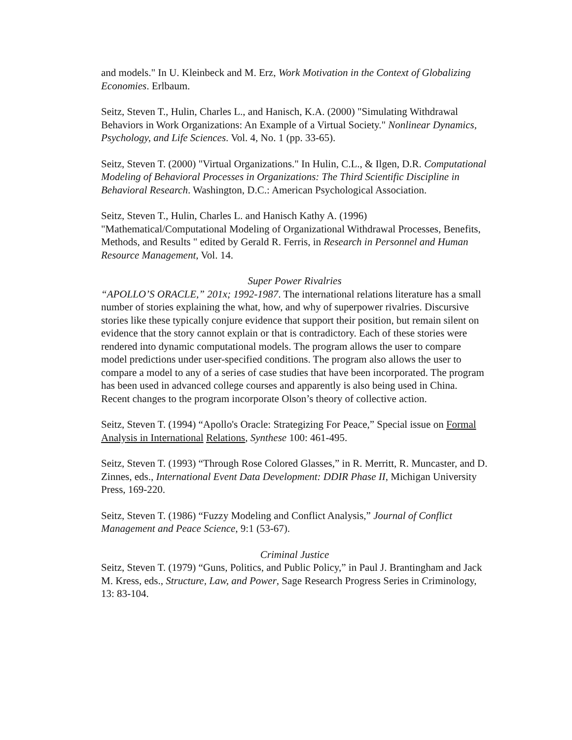and models." In U. Kleinbeck and M. Erz, Work Motivation in the Context of Globalizing Economies. Erlbaum.
Seitz, Steven T., Hulin, Charles L., and Hanisch, K.A. (2000) "Simulating Withdrawal Behaviors in Work Organizations: An Example of a Virtual Society." Nonlinear Dynamics, Psychology, and Life Sciences. Vol. 4, No. 1 (pp. 33-65).
Seitz, Steven T. (2000) "Virtual Organizations." In Hulin, C.L., & Ilgen, D.R. Computational Modeling of Behavioral Processes in Organizations: The Third Scientific Discipline in Behavioral Research. Washington, D.C.: American Psychological Association.
Seitz, Steven T., Hulin, Charles L. and Hanisch Kathy A. (1996) "Mathematical/Computational Modeling of Organizational Withdrawal Processes, Benefits, Methods, and Results " edited by Gerald R. Ferris, in Research in Personnel and Human Resource Management, Vol. 14.
Super Power Rivalries
“APOLLO’S ORACLE,” 201x; 1992-1987. The international relations literature has a small number of stories explaining the what, how, and why of superpower rivalries. Discursive stories like these typically conjure evidence that support their position, but remain silent on evidence that the story cannot explain or that is contradictory. Each of these stories were rendered into dynamic computational models. The program allows the user to compare model predictions under user-specified conditions. The program also allows the user to compare a model to any of a series of case studies that have been incorporated. The program has been used in advanced college courses and apparently is also being used in China. Recent changes to the program incorporate Olson’s theory of collective action.
Seitz, Steven T. (1994) “Apollo's Oracle: Strategizing For Peace,” Special issue on Formal Analysis in International Relations, Synthese 100: 461-495.
Seitz, Steven T. (1993) “Through Rose Colored Glasses,” in R. Merritt, R. Muncaster, and D. Zinnes, eds., International Event Data Development: DDIR Phase II, Michigan University Press, 169-220.
Seitz, Steven T. (1986) “Fuzzy Modeling and Conflict Analysis,” Journal of Conflict Management and Peace Science, 9:1 (53-67).
Criminal Justice
Seitz, Steven T. (1979) “Guns, Politics, and Public Policy,” in Paul J. Brantingham and Jack M. Kress, eds., Structure, Law, and Power, Sage Research Progress Series in Criminology, 13: 83-104.